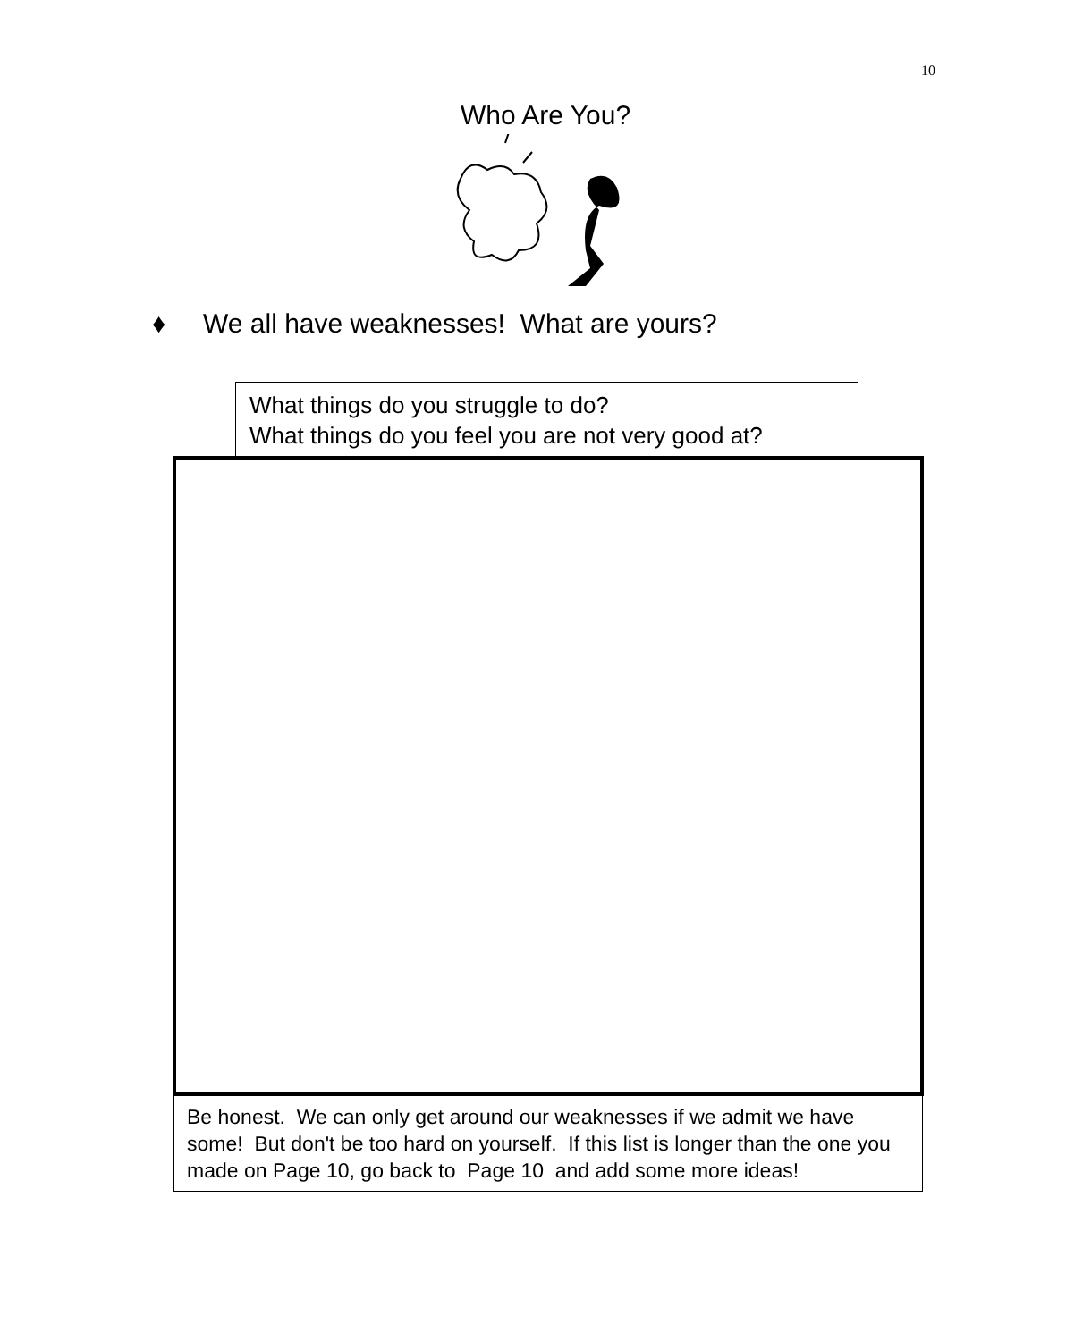10
Who Are You?
♦ We all have weaknesses! What are yours?
What things do you struggle to do?
What things do you feel you are not very good at?
Be honest. We can only get around our weaknesses if we admit we have some! But don't be too hard on yourself. If this list is longer than the one you made on Page 10, go back to Page 10 and add some more ideas!